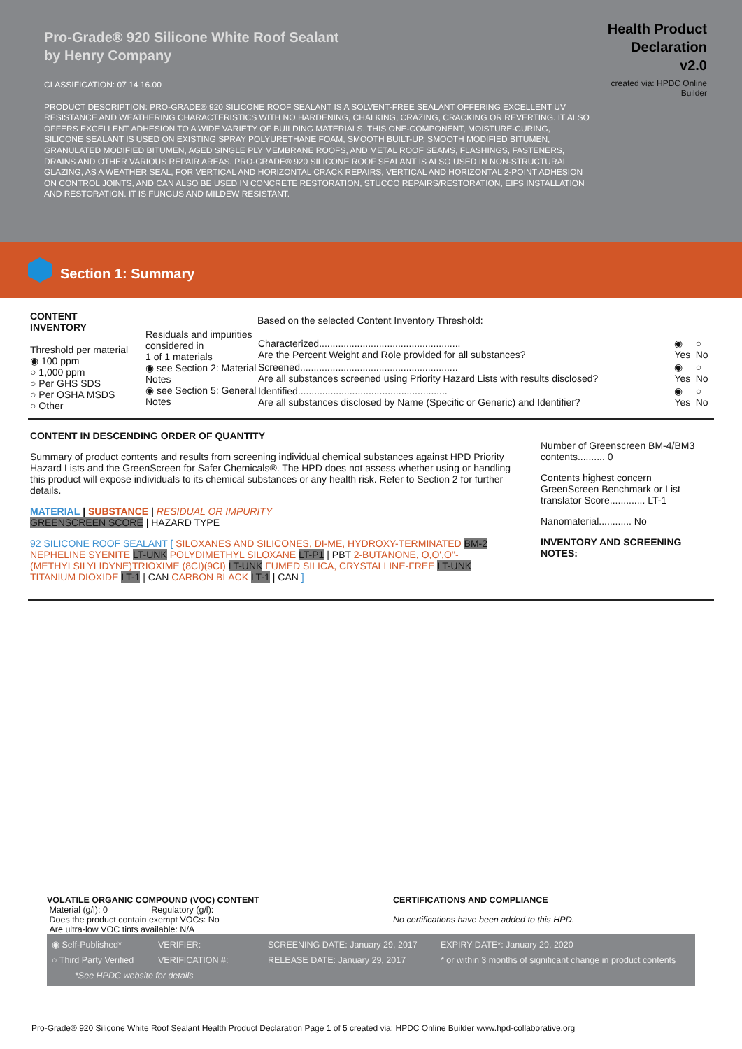Pro-Grade® 920 Silicone White Roof Sealant
by Henry Company
CLASSIFICATION: 07 14 16.00
PRODUCT DESCRIPTION: PRO-GRADE® 920 SILICONE ROOF SEALANT IS A SOLVENT-FREE SEALANT OFFERING EXCELLENT UV RESISTANCE AND WEATHERING CHARACTERISTICS WITH NO HARDENING, CHALKING, CRAZING, CRACKING OR REVERTING. IT ALSO OFFERS EXCELLENT ADHESION TO A WIDE VARIETY OF BUILDING MATERIALS. THIS ONE-COMPONENT, MOISTURE-CURING, SILICONE SEALANT IS USED ON EXISTING SPRAY POLYURETHANE FOAM, SMOOTH BUILT-UP, SMOOTH MODIFIED BITUMEN, GRANULATED MODIFIED BITUMEN, AGED SINGLE PLY MEMBRANE ROOFS, AND METAL ROOF SEAMS, FLASHINGS, FASTENERS, DRAINS AND OTHER VARIOUS REPAIR AREAS. PRO-GRADE® 920 SILICONE ROOF SEALANT IS ALSO USED IN NON-STRUCTURAL GLAZING, AS A WEATHER SEAL, FOR VERTICAL AND HORIZONTAL CRACK REPAIRS, VERTICAL AND HORIZONTAL 2-POINT ADHESION ON CONTROL JOINTS, AND CAN ALSO BE USED IN CONCRETE RESTORATION, STUCCO REPAIRS/RESTORATION, EIFS INSTALLATION AND RESTORATION. IT IS FUNGUS AND MILDEW RESISTANT.
Health Product
Declaration
v2.0
created via: HPDC Online
Builder
Section 1: Summary
CONTENT
INVENTORY
Threshold per material
◉ 100 ppm
○ 1,000 ppm
○ Per GHS SDS
○ Per OSHA MSDS
○ Other
Residuals and impurities considered in
1 of 1 materials
◉ see Section 2: Material Notes
◉ see Section 5: General Notes
Based on the selected Content Inventory Threshold:
| Characterized.................................................... Are the Percent Weight and Role provided for all substances? | ◉ Yes | ○ No |
| Screened.......................................................... Are all substances screened using Priority Hazard Lists with results disclosed? | ◉ Yes | ○ No |
| Identified....................................................... Are all substances disclosed by Name (Specific or Generic) and Identifier? | ◉ Yes | ○ No |
CONTENT IN DESCENDING ORDER OF QUANTITY
Summary of product contents and results from screening individual chemical substances against HPD Priority Hazard Lists and the GreenScreen for Safer Chemicals®. The HPD does not assess whether using or handling this product will expose individuals to its chemical substances or any health risk. Refer to Section 2 for further details.
MATERIAL | SUBSTANCE | RESIDUAL OR IMPURITY
GREENSCREEN SCORE | HAZARD TYPE
92 SILICONE ROOF SEALANT [ SILOXANES AND SILICONES, DI-ME, HYDROXY-TERMINATED BM-2 NEPHELINE SYENITE LT-UNK POLYDIMETHYL SILOXANE LT-P1 | PBT 2-BUTANONE, O,O',O''-(METHYLSILYLIDYNE)TRIOXIME (8CI)(9CI) LT-UNK FUMED SILICA, CRYSTALLINE-FREE LT-UNK TITANIUM DIOXIDE LT-1 | CAN CARBON BLACK LT-1 | CAN ]
Number of Greenscreen BM-4/BM3 contents.......... 0
Contents highest concern GreenScreen Benchmark or List translator Score............. LT-1
Nanomaterial............ No
INVENTORY AND SCREENING NOTES:
VOLATILE ORGANIC COMPOUND (VOC) CONTENT
Material (g/l): 0 Regulatory (g/l):
Does the product contain exempt VOCs: No
Are ultra-low VOC tints available: N/A
CERTIFICATIONS AND COMPLIANCE
No certifications have been added to this HPD.
| ◉ Self-Published* | VERIFIER: | SCREENING DATE: January 29, 2017 | EXPIRY DATE*: January 29, 2020 |
| ○ Third Party Verified | VERIFICATION #: | RELEASE DATE: January 29, 2017 | * or within 3 months of significant change in product contents |
| *See HPDC website for details | | | |
Pro-Grade® 920 Silicone White Roof Sealant Health Product Declaration Page 1 of 5 created via: HPDC Online Builder www.hpd-collaborative.org